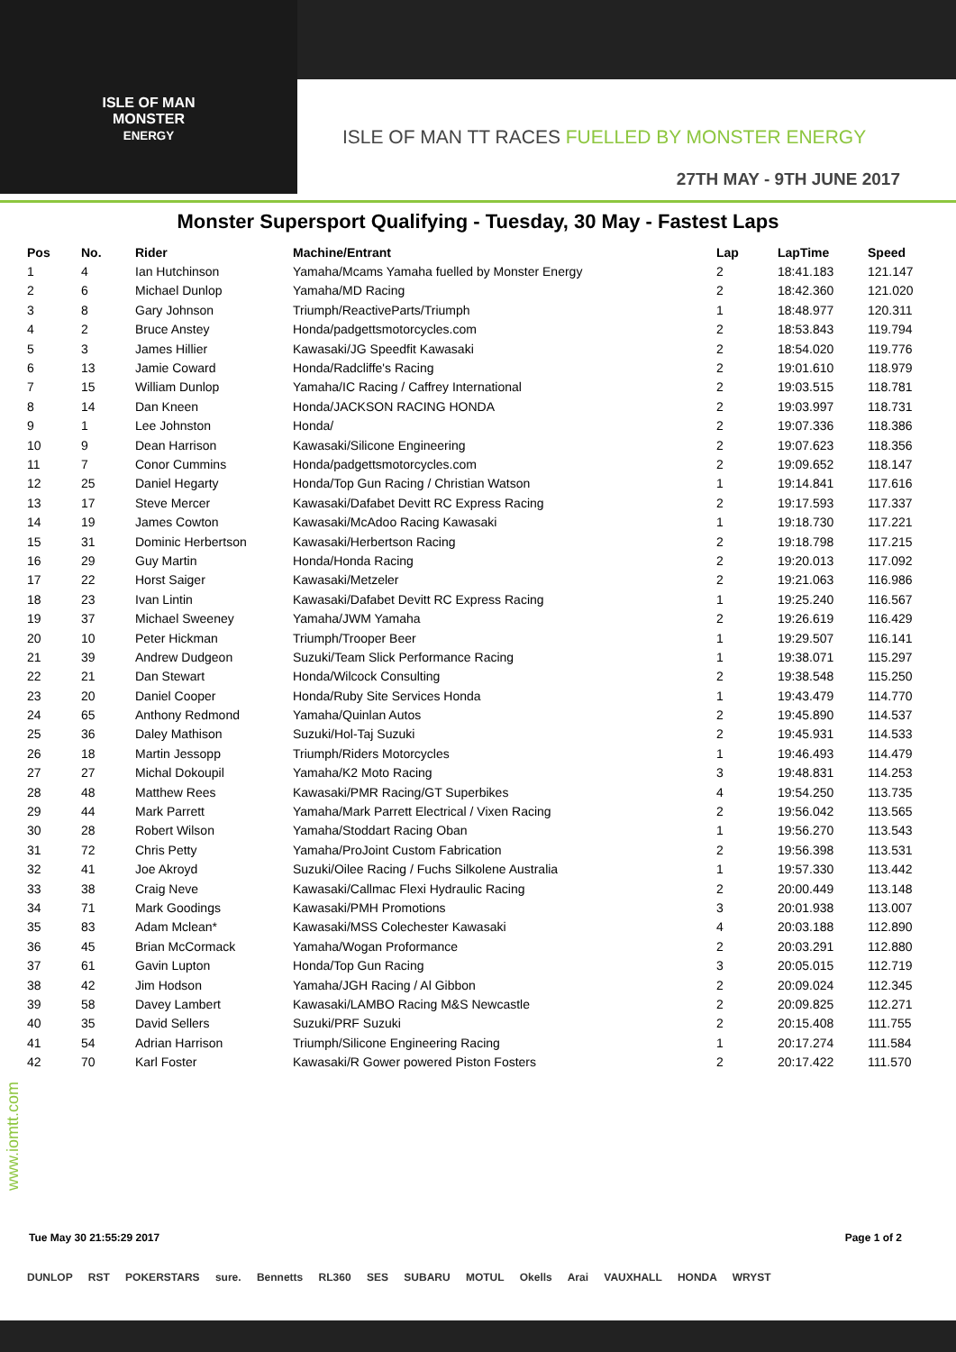ISLE OF MAN
MONSTER
ENERGY
ISLE OF MAN TT RACES FUELLED BY MONSTER ENERGY
27TH MAY - 9TH JUNE 2017
Monster Supersport Qualifying - Tuesday, 30 May - Fastest Laps
| Pos | No. | Rider | Machine/Entrant | Lap | LapTime | Speed |
| --- | --- | --- | --- | --- | --- | --- |
| 1 | 4 | Ian Hutchinson | Yamaha/Mcams Yamaha fuelled by Monster Energy | 2 | 18:41.183 | 121.147 |
| 2 | 6 | Michael Dunlop | Yamaha/MD Racing | 2 | 18:42.360 | 121.020 |
| 3 | 8 | Gary Johnson | Triumph/ReactiveParts/Triumph | 1 | 18:48.977 | 120.311 |
| 4 | 2 | Bruce Anstey | Honda/padgettsmotorcycles.com | 2 | 18:53.843 | 119.794 |
| 5 | 3 | James Hillier | Kawasaki/JG Speedfit Kawasaki | 2 | 18:54.020 | 119.776 |
| 6 | 13 | Jamie Coward | Honda/Radcliffe's Racing | 2 | 19:01.610 | 118.979 |
| 7 | 15 | William Dunlop | Yamaha/IC Racing / Caffrey International | 2 | 19:03.515 | 118.781 |
| 8 | 14 | Dan Kneen | Honda/JACKSON RACING HONDA | 2 | 19:03.997 | 118.731 |
| 9 | 1 | Lee Johnston | Honda/ | 2 | 19:07.336 | 118.386 |
| 10 | 9 | Dean Harrison | Kawasaki/Silicone Engineering | 2 | 19:07.623 | 118.356 |
| 11 | 7 | Conor Cummins | Honda/padgettsmotorcycles.com | 2 | 19:09.652 | 118.147 |
| 12 | 25 | Daniel Hegarty | Honda/Top Gun Racing / Christian Watson | 1 | 19:14.841 | 117.616 |
| 13 | 17 | Steve Mercer | Kawasaki/Dafabet Devitt RC Express Racing | 2 | 19:17.593 | 117.337 |
| 14 | 19 | James Cowton | Kawasaki/McAdoo Racing Kawasaki | 1 | 19:18.730 | 117.221 |
| 15 | 31 | Dominic Herbertson | Kawasaki/Herbertson Racing | 2 | 19:18.798 | 117.215 |
| 16 | 29 | Guy Martin | Honda/Honda Racing | 2 | 19:20.013 | 117.092 |
| 17 | 22 | Horst Saiger | Kawasaki/Metzeler | 2 | 19:21.063 | 116.986 |
| 18 | 23 | Ivan Lintin | Kawasaki/Dafabet Devitt RC Express Racing | 1 | 19:25.240 | 116.567 |
| 19 | 37 | Michael Sweeney | Yamaha/JWM Yamaha | 2 | 19:26.619 | 116.429 |
| 20 | 10 | Peter Hickman | Triumph/Trooper Beer | 1 | 19:29.507 | 116.141 |
| 21 | 39 | Andrew Dudgeon | Suzuki/Team Slick Performance Racing | 1 | 19:38.071 | 115.297 |
| 22 | 21 | Dan Stewart | Honda/Wilcock Consulting | 2 | 19:38.548 | 115.250 |
| 23 | 20 | Daniel Cooper | Honda/Ruby Site Services Honda | 1 | 19:43.479 | 114.770 |
| 24 | 65 | Anthony Redmond | Yamaha/Quinlan Autos | 2 | 19:45.890 | 114.537 |
| 25 | 36 | Daley Mathison | Suzuki/Hol-Taj Suzuki | 2 | 19:45.931 | 114.533 |
| 26 | 18 | Martin Jessopp | Triumph/Riders Motorcycles | 1 | 19:46.493 | 114.479 |
| 27 | 27 | Michal Dokoupil | Yamaha/K2 Moto Racing | 3 | 19:48.831 | 114.253 |
| 28 | 48 | Matthew Rees | Kawasaki/PMR Racing/GT Superbikes | 4 | 19:54.250 | 113.735 |
| 29 | 44 | Mark Parrett | Yamaha/Mark Parrett Electrical / Vixen Racing | 2 | 19:56.042 | 113.565 |
| 30 | 28 | Robert Wilson | Yamaha/Stoddart Racing Oban | 1 | 19:56.270 | 113.543 |
| 31 | 72 | Chris Petty | Yamaha/ProJoint Custom Fabrication | 2 | 19:56.398 | 113.531 |
| 32 | 41 | Joe Akroyd | Suzuki/Oilee Racing / Fuchs Silkolene Australia | 1 | 19:57.330 | 113.442 |
| 33 | 38 | Craig Neve | Kawasaki/Callmac Flexi Hydraulic Racing | 2 | 20:00.449 | 113.148 |
| 34 | 71 | Mark Goodings | Kawasaki/PMH Promotions | 3 | 20:01.938 | 113.007 |
| 35 | 83 | Adam Mclean* | Kawasaki/MSS Colechester Kawasaki | 4 | 20:03.188 | 112.890 |
| 36 | 45 | Brian McCormack | Yamaha/Wogan Proformance | 2 | 20:03.291 | 112.880 |
| 37 | 61 | Gavin Lupton | Honda/Top Gun Racing | 3 | 20:05.015 | 112.719 |
| 38 | 42 | Jim Hodson | Yamaha/JGH Racing / Al Gibbon | 2 | 20:09.024 | 112.345 |
| 39 | 58 | Davey Lambert | Kawasaki/LAMBO Racing M&S Newcastle | 2 | 20:09.825 | 112.271 |
| 40 | 35 | David Sellers | Suzuki/PRF Suzuki | 2 | 20:15.408 | 111.755 |
| 41 | 54 | Adrian Harrison | Triumph/Silicone Engineering Racing | 1 | 20:17.274 | 111.584 |
| 42 | 70 | Karl Foster | Kawasaki/R Gower powered Piston Fosters | 2 | 20:17.422 | 111.570 |
www.iomtt.com
Tue May 30 21:55:29 2017 Page 1 of 2
DUNLOP RST POKERSTARS sure. Bennetts RL360 SES SUBARU MOTUL Okells Arai VAUXHALL HONDA WRYST